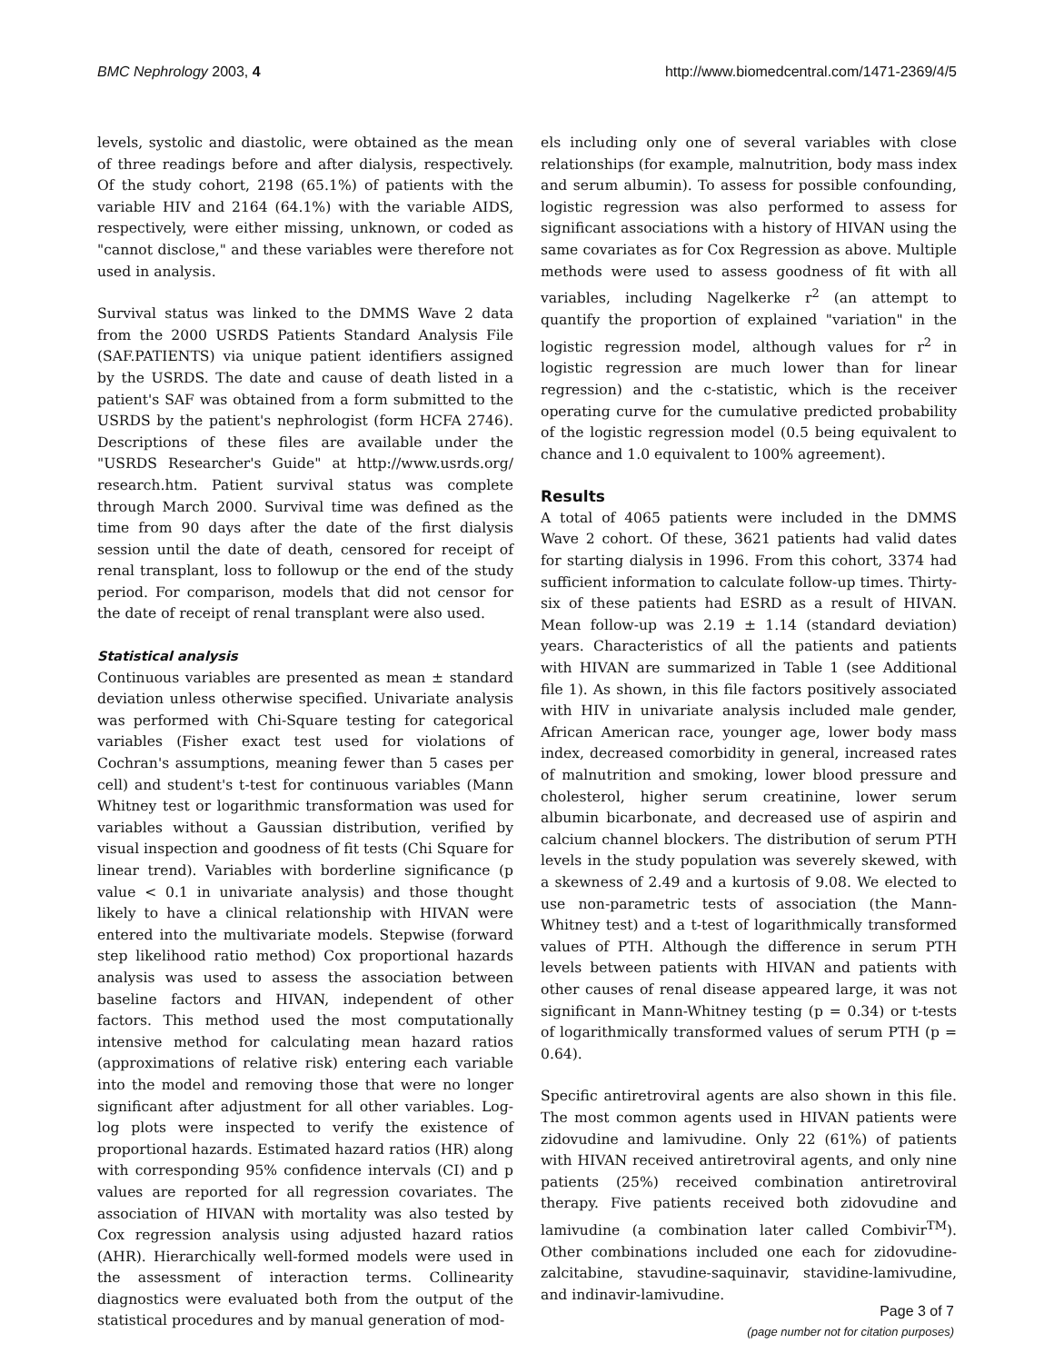BMC Nephrology 2003, 4 http://www.biomedcentral.com/1471-2369/4/5
levels, systolic and diastolic, were obtained as the mean of three readings before and after dialysis, respectively. Of the study cohort, 2198 (65.1%) of patients with the variable HIV and 2164 (64.1%) with the variable AIDS, respectively, were either missing, unknown, or coded as "cannot disclose," and these variables were therefore not used in analysis.
Survival status was linked to the DMMS Wave 2 data from the 2000 USRDS Patients Standard Analysis File (SAF.PATIENTS) via unique patient identifiers assigned by the USRDS. The date and cause of death listed in a patient's SAF was obtained from a form submitted to the USRDS by the patient's nephrologist (form HCFA 2746). Descriptions of these files are available under the "USRDS Researcher's Guide" at http://www.usrds.org/ research.htm. Patient survival status was complete through March 2000. Survival time was defined as the time from 90 days after the date of the first dialysis session until the date of death, censored for receipt of renal transplant, loss to followup or the end of the study period. For comparison, models that did not censor for the date of receipt of renal transplant were also used.
Statistical analysis
Continuous variables are presented as mean ± standard deviation unless otherwise specified. Univariate analysis was performed with Chi-Square testing for categorical variables (Fisher exact test used for violations of Cochran's assumptions, meaning fewer than 5 cases per cell) and student's t-test for continuous variables (Mann Whitney test or logarithmic transformation was used for variables without a Gaussian distribution, verified by visual inspection and goodness of fit tests (Chi Square for linear trend). Variables with borderline significance (p value < 0.1 in univariate analysis) and those thought likely to have a clinical relationship with HIVAN were entered into the multivariate models. Stepwise (forward step likelihood ratio method) Cox proportional hazards analysis was used to assess the association between baseline factors and HIVAN, independent of other factors. This method used the most computationally intensive method for calculating mean hazard ratios (approximations of relative risk) entering each variable into the model and removing those that were no longer significant after adjustment for all other variables. Log-log plots were inspected to verify the existence of proportional hazards. Estimated hazard ratios (HR) along with corresponding 95% confidence intervals (CI) and p values are reported for all regression covariates. The association of HIVAN with mortality was also tested by Cox regression analysis using adjusted hazard ratios (AHR). Hierarchically well-formed models were used in the assessment of interaction terms. Collinearity diagnostics were evaluated both from the output of the statistical procedures and by manual generation of mod-
els including only one of several variables with close relationships (for example, malnutrition, body mass index and serum albumin). To assess for possible confounding, logistic regression was also performed to assess for significant associations with a history of HIVAN using the same covariates as for Cox Regression as above. Multiple methods were used to assess goodness of fit with all variables, including Nagelkerke r<sup>2</sup> (an attempt to quantify the proportion of explained "variation" in the logistic regression model, although values for r<sup>2</sup> in logistic regression are much lower than for linear regression) and the c-statistic, which is the receiver operating curve for the cumulative predicted probability of the logistic regression model (0.5 being equivalent to chance and 1.0 equivalent to 100% agreement).
Results
A total of 4065 patients were included in the DMMS Wave 2 cohort. Of these, 3621 patients had valid dates for starting dialysis in 1996. From this cohort, 3374 had sufficient information to calculate follow-up times. Thirty-six of these patients had ESRD as a result of HIVAN. Mean follow-up was 2.19 ± 1.14 (standard deviation) years. Characteristics of all the patients and patients with HIVAN are summarized in Table 1 (see Additional file 1). As shown, in this file factors positively associated with HIV in univariate analysis included male gender, African American race, younger age, lower body mass index, decreased comorbidity in general, increased rates of malnutrition and smoking, lower blood pressure and cholesterol, higher serum creatinine, lower serum albumin bicarbonate, and decreased use of aspirin and calcium channel blockers. The distribution of serum PTH levels in the study population was severely skewed, with a skewness of 2.49 and a kurtosis of 9.08. We elected to use non-parametric tests of association (the Mann-Whitney test) and a t-test of logarithmically transformed values of PTH. Although the difference in serum PTH levels between patients with HIVAN and patients with other causes of renal disease appeared large, it was not significant in Mann-Whitney testing (p = 0.34) or t-tests of logarithmically transformed values of serum PTH (p = 0.64).
Specific antiretroviral agents are also shown in this file. The most common agents used in HIVAN patients were zidovudine and lamivudine. Only 22 (61%) of patients with HIVAN received antiretroviral agents, and only nine patients (25%) received combination antiretroviral therapy. Five patients received both zidovudine and lamivudine (a combination later called Combivir<sup>TM</sup>). Other combinations included one each for zidovudine-zalcitabine, stavudine-saquinavir, stavidine-lamivudine, and indinavir-lamivudine.
Page 3 of 7
(page number not for citation purposes)